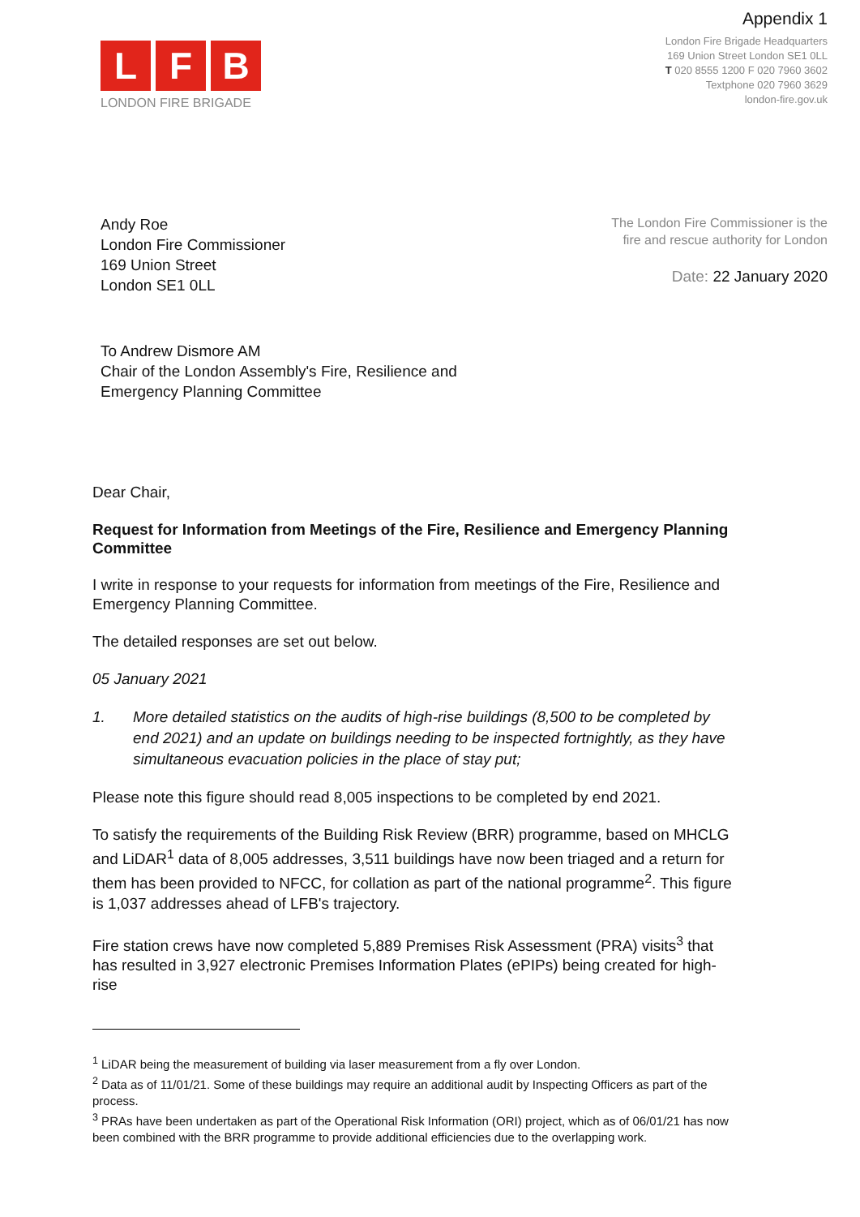L F B
LONDON FIRE BRIGADE
Appendix 1
London Fire Brigade Headquarters
169 Union Street London SE1 0LL
T 020 8555 1200 F 020 7960 3602
Textphone 020 7960 3629
london-fire.gov.uk
Andy Roe
London Fire Commissioner
169 Union Street
London SE1 0LL
The London Fire Commissioner is the
fire and rescue authority for London
Date: 22 January 2020
To Andrew Dismore AM
Chair of the London Assembly's Fire, Resilience and
Emergency Planning Committee
Dear Chair,
Request for Information from Meetings of the Fire, Resilience and Emergency Planning Committee
I write in response to your requests for information from meetings of the Fire, Resilience and Emergency Planning Committee.
The detailed responses are set out below.
05 January 2021
1. More detailed statistics on the audits of high-rise buildings (8,500 to be completed by end 2021) and an update on buildings needing to be inspected fortnightly, as they have simultaneous evacuation policies in the place of stay put;
Please note this figure should read 8,005 inspections to be completed by end 2021.
To satisfy the requirements of the Building Risk Review (BRR) programme, based on MHCLG and LiDAR<sup>1</sup> data of 8,005 addresses, 3,511 buildings have now been triaged and a return for them has been provided to NFCC, for collation as part of the national programme<sup>2</sup>. This figure is 1,037 addresses ahead of LFB's trajectory.
Fire station crews have now completed 5,889 Premises Risk Assessment (PRA) visits<sup>3</sup> that has resulted in 3,927 electronic Premises Information Plates (ePIPs) being created for high-rise
<sup>1</sup> LiDAR being the measurement of building via laser measurement from a fly over London.
<sup>2</sup> Data as of 11/01/21. Some of these buildings may require an additional audit by Inspecting Officers as part of the process.
<sup>3</sup> PRAs have been undertaken as part of the Operational Risk Information (ORI) project, which as of 06/01/21 has now been combined with the BRR programme to provide additional efficiencies due to the overlapping work.